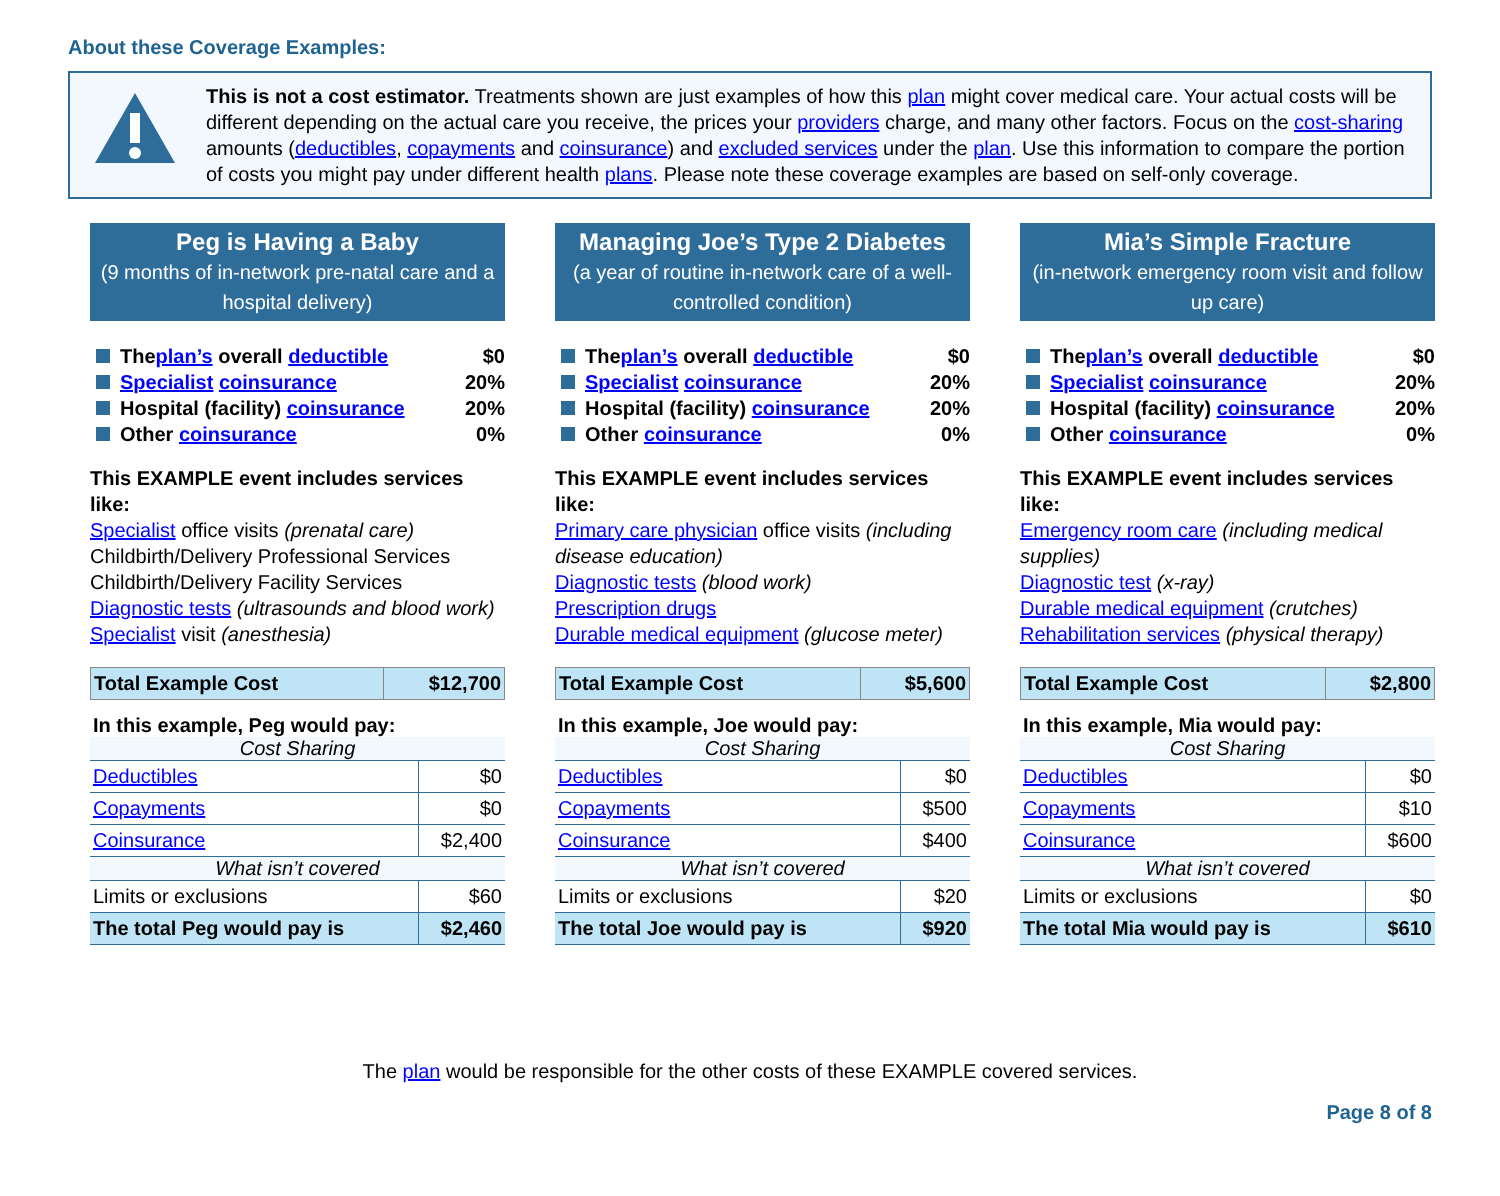About these Coverage Examples:
This is not a cost estimator. Treatments shown are just examples of how this plan might cover medical care. Your actual costs will be different depending on the actual care you receive, the prices your providers charge, and many other factors. Focus on the cost-sharing amounts (deductibles, copayments and coinsurance) and excluded services under the plan. Use this information to compare the portion of costs you might pay under different health plans. Please note these coverage examples are based on self-only coverage.
Peg is Having a Baby
(9 months of in-network pre-natal care and a hospital delivery)
The plan’s overall deductible $0
Specialist coinsurance 20%
Hospital (facility) coinsurance 20%
Other coinsurance 0%
This EXAMPLE event includes services like:
Specialist office visits (prenatal care)
Childbirth/Delivery Professional Services
Childbirth/Delivery Facility Services
Diagnostic tests (ultrasounds and blood work)
Specialist visit (anesthesia)
| Total Example Cost | $12,700 |
In this example, Peg would pay:
| Cost Sharing | |
| Deductibles | $0 |
| Copayments | $0 |
| Coinsurance | $2,400 |
| What isn’t covered | |
| Limits or exclusions | $60 |
| The total Peg would pay is | $2,460 |
Managing Joe’s Type 2 Diabetes
(a year of routine in-network care of a well-controlled condition)
The plan’s overall deductible $0
Specialist coinsurance 20%
Hospital (facility) coinsurance 20%
Other coinsurance 0%
This EXAMPLE event includes services like:
Primary care physician office visits (including disease education)
Diagnostic tests (blood work)
Prescription drugs
Durable medical equipment (glucose meter)
| Total Example Cost | $5,600 |
In this example, Joe would pay:
| Cost Sharing | |
| Deductibles | $0 |
| Copayments | $500 |
| Coinsurance | $400 |
| What isn’t covered | |
| Limits or exclusions | $20 |
| The total Joe would pay is | $920 |
Mia’s Simple Fracture
(in-network emergency room visit and follow up care)
The plan’s overall deductible $0
Specialist coinsurance 20%
Hospital (facility) coinsurance 20%
Other coinsurance 0%
This EXAMPLE event includes services like:
Emergency room care (including medical supplies)
Diagnostic test (x-ray)
Durable medical equipment (crutches)
Rehabilitation services (physical therapy)
| Total Example Cost | $2,800 |
In this example, Mia would pay:
| Cost Sharing | |
| Deductibles | $0 |
| Copayments | $10 |
| Coinsurance | $600 |
| What isn’t covered | |
| Limits or exclusions | $0 |
| The total Mia would pay is | $610 |
The plan would be responsible for the other costs of these EXAMPLE covered services.
Page 8 of 8